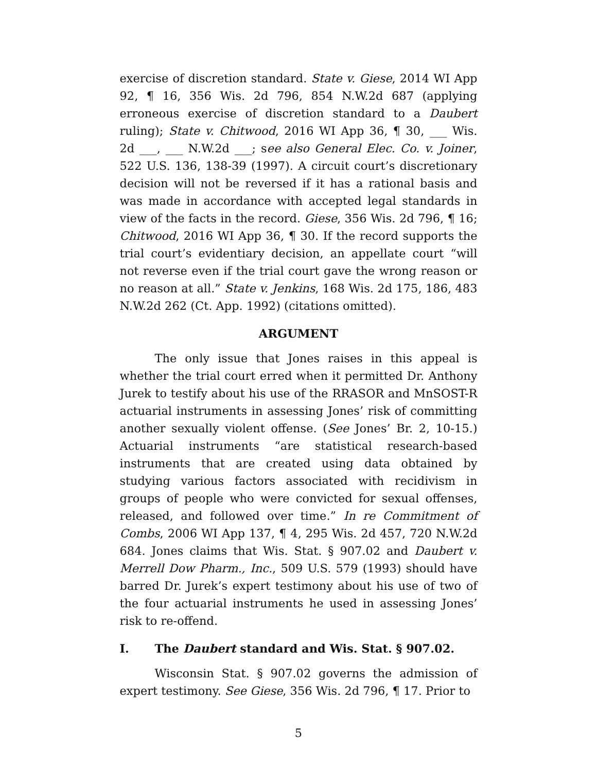exercise of discretion standard. State v. Giese, 2014 WI App 92, ¶ 16, 356 Wis. 2d 796, 854 N.W.2d 687 (applying erroneous exercise of discretion standard to a Daubert ruling); State v. Chitwood, 2016 WI App 36, ¶ 30, ___ Wis. 2d ___, ___ N.W.2d ___; see also General Elec. Co. v. Joiner, 522 U.S. 136, 138-39 (1997). A circuit court’s discretionary decision will not be reversed if it has a rational basis and was made in accordance with accepted legal standards in view of the facts in the record. Giese, 356 Wis. 2d 796, ¶ 16; Chitwood, 2016 WI App 36, ¶ 30. If the record supports the trial court’s evidentiary decision, an appellate court “will not reverse even if the trial court gave the wrong reason or no reason at all.” State v. Jenkins, 168 Wis. 2d 175, 186, 483 N.W.2d 262 (Ct. App. 1992) (citations omitted).
ARGUMENT
The only issue that Jones raises in this appeal is whether the trial court erred when it permitted Dr. Anthony Jurek to testify about his use of the RRASOR and MnSOST-R actuarial instruments in assessing Jones’ risk of committing another sexually violent offense. (See Jones’ Br. 2, 10-15.) Actuarial instruments “are statistical research-based instruments that are created using data obtained by studying various factors associated with recidivism in groups of people who were convicted for sexual offenses, released, and followed over time.” In re Commitment of Combs, 2006 WI App 137, ¶ 4, 295 Wis. 2d 457, 720 N.W.2d 684. Jones claims that Wis. Stat. § 907.02 and Daubert v. Merrell Dow Pharm., Inc., 509 U.S. 579 (1993) should have barred Dr. Jurek’s expert testimony about his use of two of the four actuarial instruments he used in assessing Jones’ risk to re-offend.
I. The Daubert standard and Wis. Stat. § 907.02.
Wisconsin Stat. § 907.02 governs the admission of expert testimony. See Giese, 356 Wis. 2d 796, ¶ 17. Prior to
5